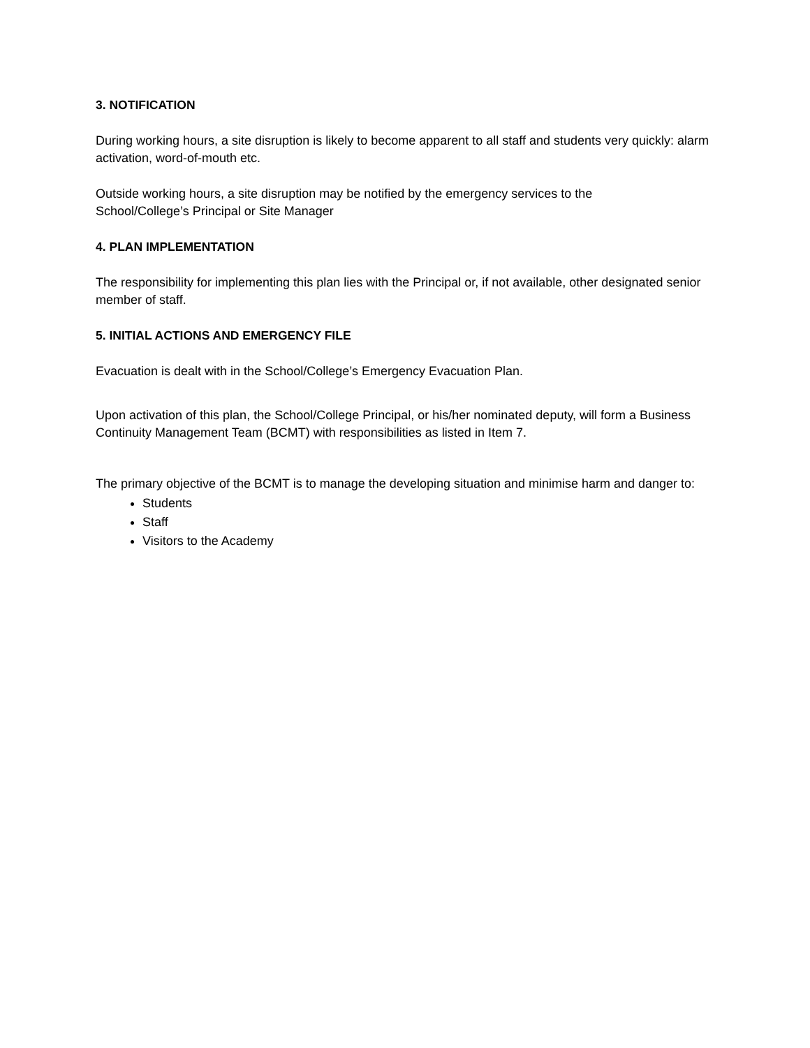3. NOTIFICATION
During working hours, a site disruption is likely to become apparent to all staff and students very quickly: alarm activation, word-of-mouth etc.
Outside working hours, a site disruption may be notified by the emergency services to the
School/College’s Principal or Site Manager
4. PLAN IMPLEMENTATION
The responsibility for implementing this plan lies with the Principal or, if not available, other designated senior member of staff.
5. INITIAL ACTIONS AND EMERGENCY FILE
Evacuation is dealt with in the School/College’s Emergency Evacuation Plan.
Upon activation of this plan, the School/College Principal, or his/her nominated deputy, will form a Business Continuity Management Team (BCMT) with responsibilities as listed in Item 7.
The primary objective of the BCMT is to manage the developing situation and minimise harm and danger to:
Students
Staff
Visitors to the Academy